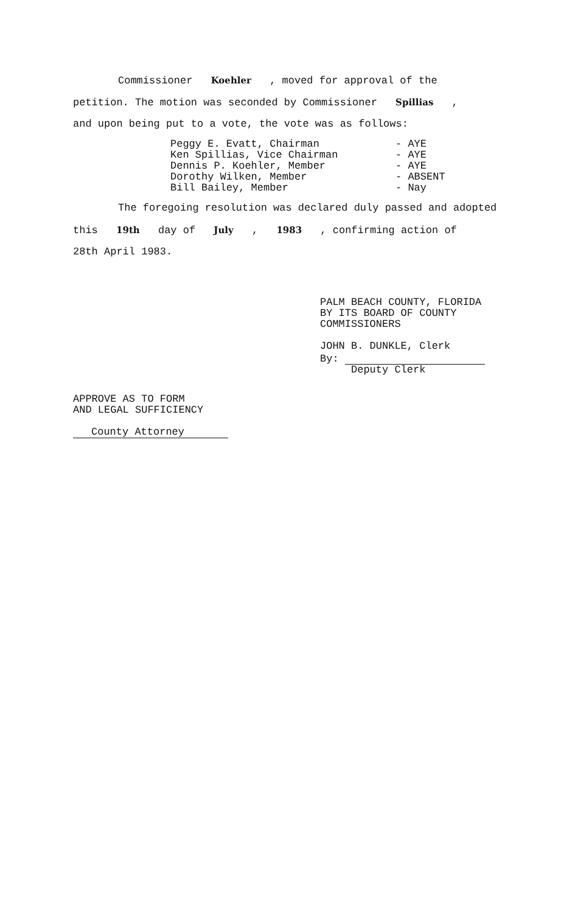Commissioner Koehler , moved for approval of the
petition. The motion was seconded by Commissioner Spillias ,
and upon being put to a vote, the vote was as follows:
Peggy E. Evatt, Chairman
Ken Spillias, Vice Chairman
Dennis P. Koehler, Member
Dorothy Wilken, Member
Bill Bailey, Member
- AYE
- AYE
- AYE
- ABSENT
- Nay
The foregoing resolution was declared duly passed and adopted
this 19th day of July , 1983 , confirming action of
28th April 1983.
PALM BEACH COUNTY, FLORIDA
BY ITS BOARD OF COUNTY
COMMISSIONERS
JOHN B. DUNKLE, Clerk
By:
Deputy Clerk
APPROVE AS TO FORM
AND LEGAL SUFFICIENCY
County Attorney